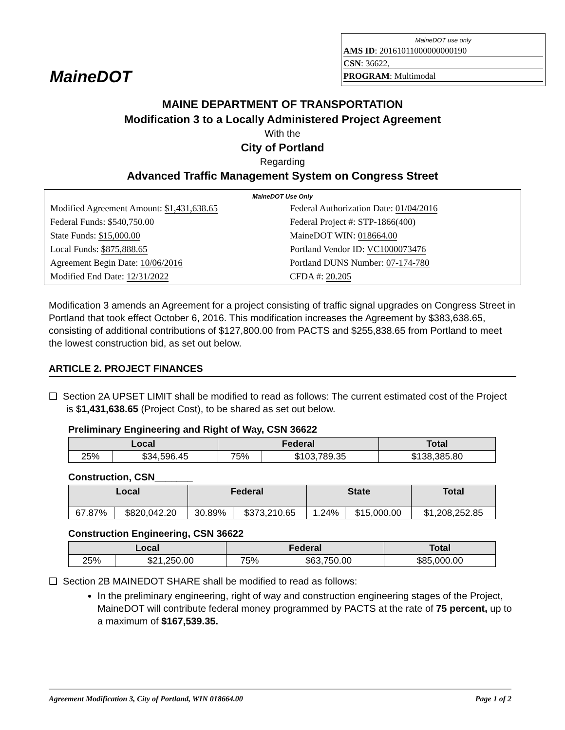MaineDOT
MaineDOT use only
AMS ID: 20161011000000000190
CSN: 36622,
PROGRAM: Multimodal
MAINE DEPARTMENT OF TRANSPORTATION
Modification 3 to a Locally Administered Project Agreement
With the
City of Portland
Regarding
Advanced Traffic Management System on Congress Street
MaineDOT Use Only
Modified Agreement Amount: $1,431,638.65
Federal Authorization Date: 01/04/2016
Federal Funds: $540,750.00
Federal Project #: STP-1866(400)
State Funds: $15,000.00
MaineDOT WIN: 018664.00
Local Funds: $875,888.65
Portland Vendor ID: VC1000073476
Agreement Begin Date: 10/06/2016
Portland DUNS Number: 07-174-780
Modified End Date: 12/31/2022
CFDA #: 20.205
Modification 3 amends an Agreement for a project consisting of traffic signal upgrades on Congress Street in Portland that took effect October 6, 2016. This modification increases the Agreement by $383,638.65, consisting of additional contributions of $127,800.00 from PACTS and $255,838.65 from Portland to meet the lowest construction bid, as set out below.
ARTICLE 2. PROJECT FINANCES
❑ Section 2A UPSET LIMIT shall be modified to read as follows: The current estimated cost of the Project is $1,431,638.65 (Project Cost), to be shared as set out below.
Preliminary Engineering and Right of Way, CSN 36622
| Local | | Federal | | Total |
| --- | --- | --- | --- | --- |
| 25% | $34,596.45 | 75% | $103,789.35 | $138,385.80 |
Construction, CSN_______
| Local | | Federal | | State | | Total |
| --- | --- | --- | --- | --- | --- | --- |
| 67.87% | $820,042.20 | 30.89% | $373,210.65 | 1.24% | $15,000.00 | $1,208,252.85 |
Construction Engineering, CSN 36622
| Local | | Federal | | Total |
| --- | --- | --- | --- | --- |
| 25% | $21,250.00 | 75% | $63,750.00 | $85,000.00 |
❑ Section 2B MAINEDOT SHARE shall be modified to read as follows:
In the preliminary engineering, right of way and construction engineering stages of the Project, MaineDOT will contribute federal money programmed by PACTS at the rate of 75 percent, up to a maximum of $167,539.35.
Agreement Modification 3, City of Portland, WIN 018664.00 Page 1 of 2